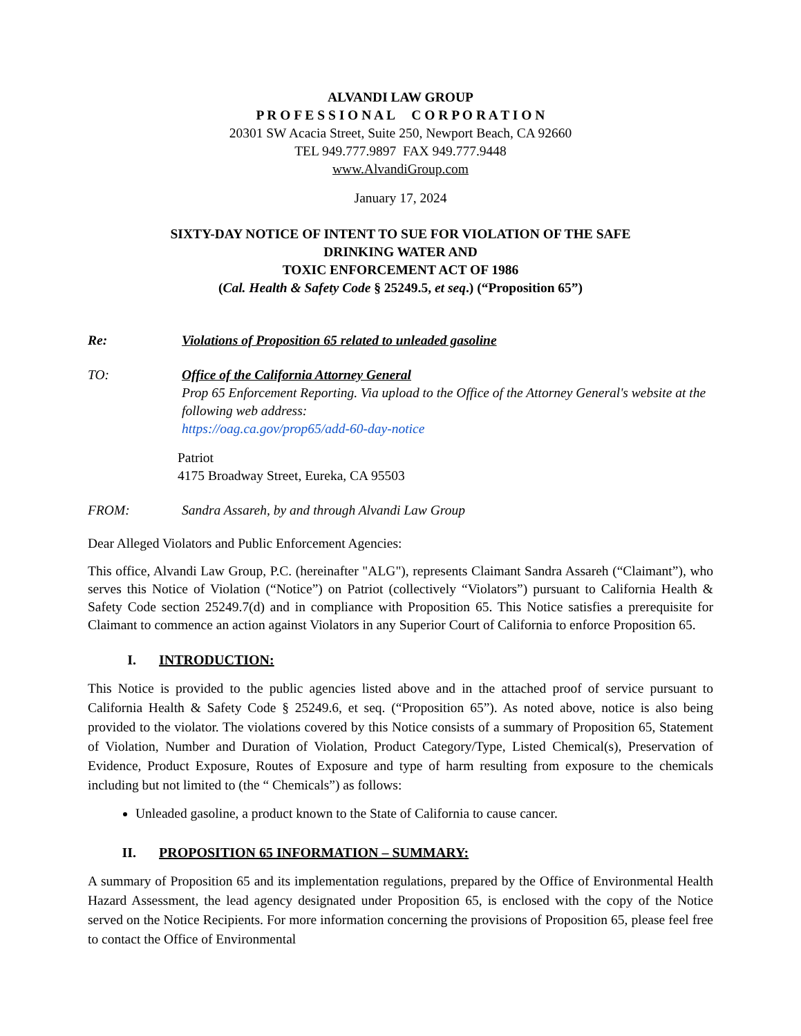ALVANDI LAW GROUP
P R O F E S S I O N A L C O R P O R A T I O N
20301 SW Acacia Street, Suite 250, Newport Beach, CA 92660
TEL 949.777.9897 FAX 949.777.9448
www.AlvandiGroup.com
January 17, 2024
SIXTY-DAY NOTICE OF INTENT TO SUE FOR VIOLATION OF THE SAFE
DRINKING WATER AND
TOXIC ENFORCEMENT ACT OF 1986
(Cal. Health & Safety Code § 25249.5, et seq.) (“Proposition 65”)
Re: Violations of Proposition 65 related to unleaded gasoline
TO: Office of the California Attorney General
Prop 65 Enforcement Reporting. Via upload to the Office of the Attorney General's website at the following web address:
https://oag.ca.gov/prop65/add-60-day-notice
Patriot
4175 Broadway Street, Eureka, CA 95503
FROM: Sandra Assareh, by and through Alvandi Law Group
Dear Alleged Violators and Public Enforcement Agencies:
This office, Alvandi Law Group, P.C. (hereinafter "ALG"), represents Claimant Sandra Assareh (“Claimant”), who serves this Notice of Violation (“Notice”) on Patriot (collectively “Violators”) pursuant to California Health & Safety Code section 25249.7(d) and in compliance with Proposition 65. This Notice satisfies a prerequisite for Claimant to commence an action against Violators in any Superior Court of California to enforce Proposition 65.
I. INTRODUCTION:
This Notice is provided to the public agencies listed above and in the attached proof of service pursuant to California Health & Safety Code § 25249.6, et seq. (“Proposition 65”). As noted above, notice is also being provided to the violator. The violations covered by this Notice consists of a summary of Proposition 65, Statement of Violation, Number and Duration of Violation, Product Category/Type, Listed Chemical(s), Preservation of Evidence, Product Exposure, Routes of Exposure and type of harm resulting from exposure to the chemicals including but not limited to (the “ Chemicals”) as follows:
Unleaded gasoline, a product known to the State of California to cause cancer.
II. PROPOSITION 65 INFORMATION – SUMMARY:
A summary of Proposition 65 and its implementation regulations, prepared by the Office of Environmental Health Hazard Assessment, the lead agency designated under Proposition 65, is enclosed with the copy of the Notice served on the Notice Recipients. For more information concerning the provisions of Proposition 65, please feel free to contact the Office of Environmental